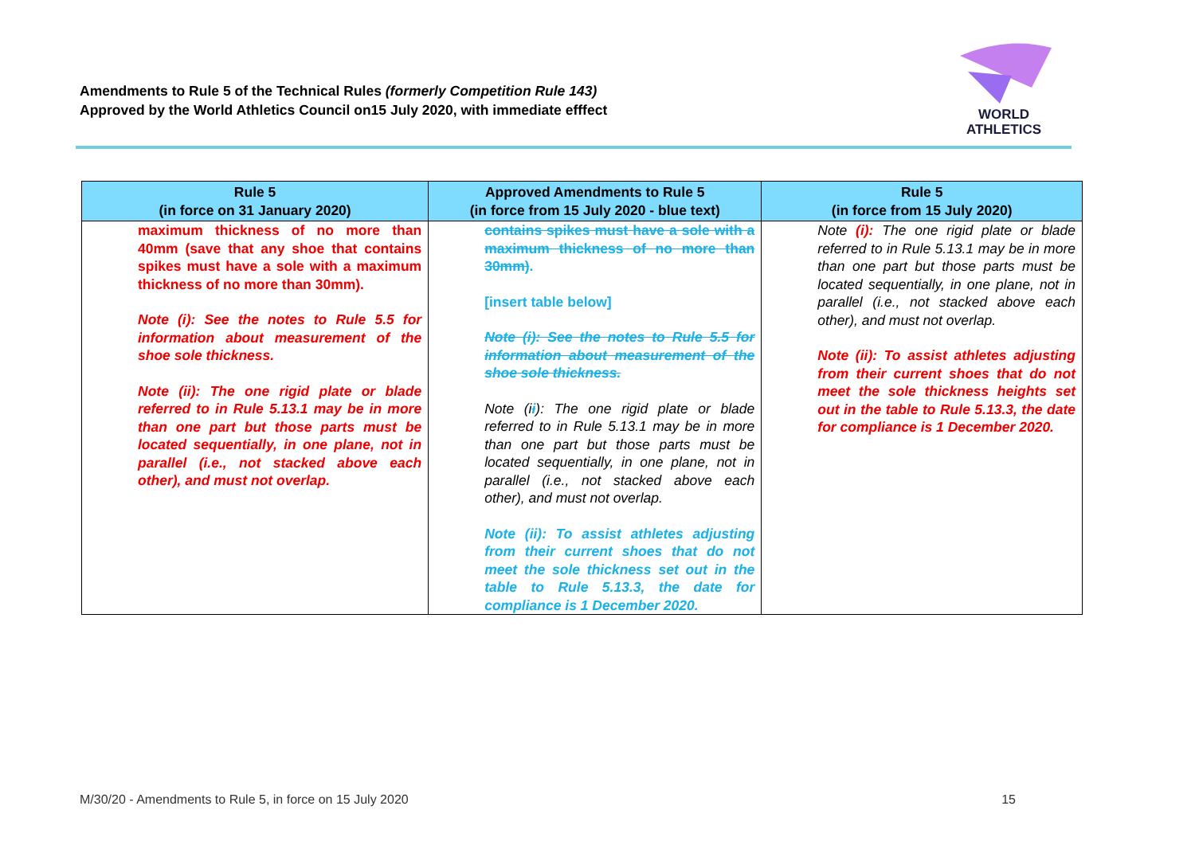Amendments to Rule 5 of the Technical Rules (formerly Competition Rule 143)
Approved by the World Athletics Council on15 July 2020, with immediate efffect
WORLD
ATHLETICS
| Rule 5 (in force on 31 January 2020) | Approved Amendments to Rule 5 (in force from 15 July 2020 - blue text) | Rule 5 (in force from 15 July 2020) |
| --- | --- | --- |
| maximum thickness of no more than 40mm (save that any shoe that contains spikes must have a sole with a maximum thickness of no more than 30mm). Note (i): See the notes to Rule 5.5 for information about measurement of the shoe sole thickness. Note (ii): The one rigid plate or blade referred to in Rule 5.13.1 may be in more than one part but those parts must be located sequentially, in one plane, not in parallel (i.e., not stacked above each other), and must not overlap. | contains spikes must have a sole with a maximum thickness of no more than 30mm) . [insert table below] Note (i): See the notes to Rule 5.5 for information about measurement of the shoe sole thickness. Note (i i ): The one rigid plate or blade referred to in Rule 5.13.1 may be in more than one part but those parts must be located sequentially, in one plane, not in parallel (i.e., not stacked above each other), and must not overlap. Note (ii): To assist athletes adjusting from their current shoes that do not meet the sole thickness set out in the table to Rule 5.13.3, the date for compliance is 1 December 2020. | Note (i): The one rigid plate or blade referred to in Rule 5.13.1 may be in more than one part but those parts must be located sequentially, in one plane, not in parallel (i.e., not stacked above each other), and must not overlap. Note (ii): To assist athletes adjusting from their current shoes that do not meet the sole thickness heights set out in the table to Rule 5.13.3, the date for compliance is 1 December 2020. |
M/30/20 - Amendments to Rule 5, in force on 15 July 2020 15